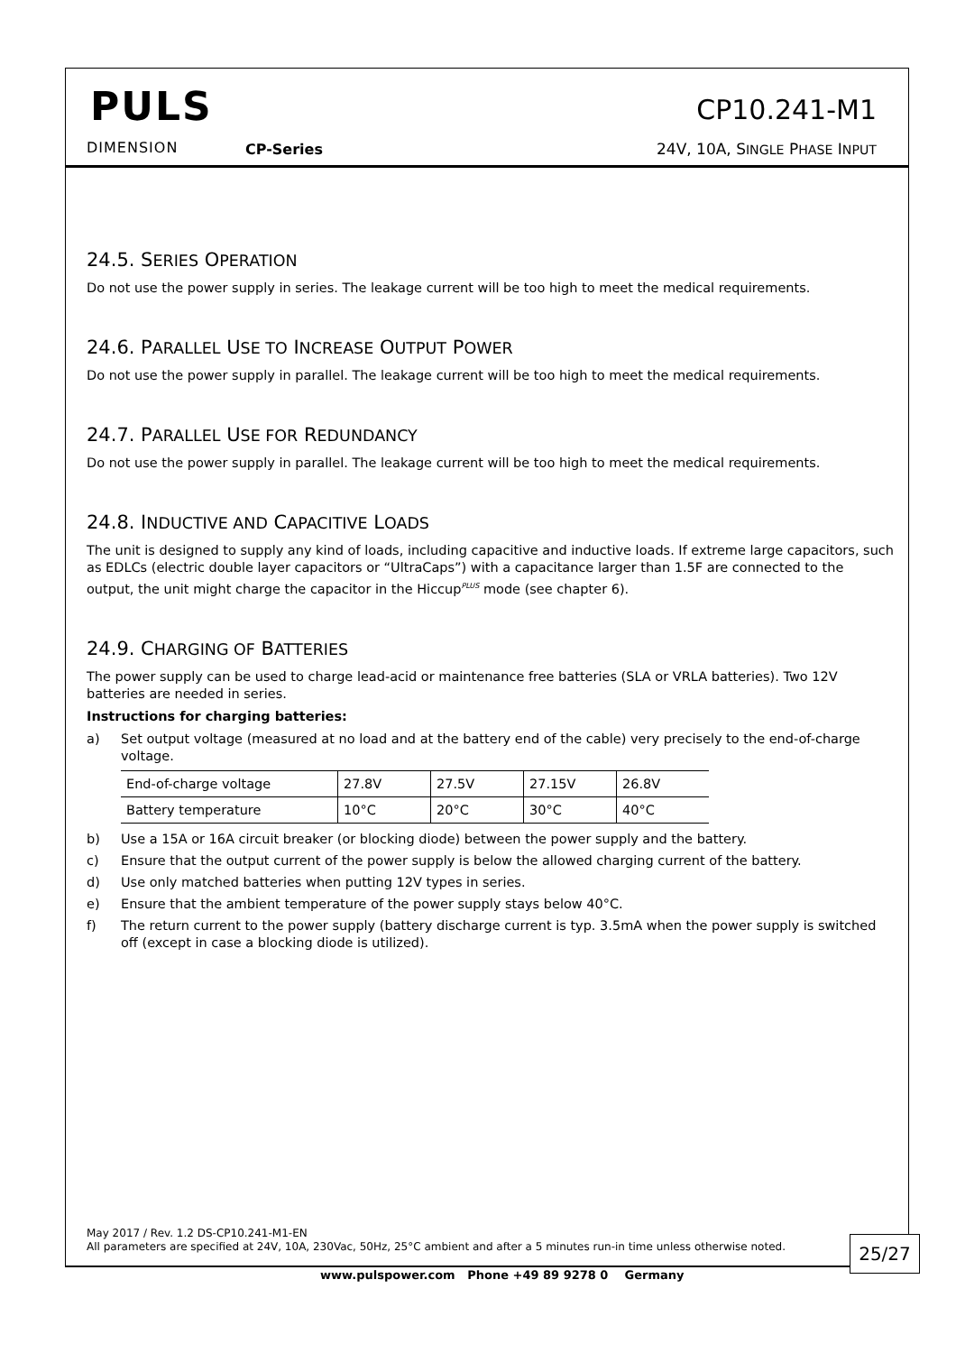PULS
DIMENSION CP-Series
CP10.241-M1
24V, 10A, SINGLE PHASE INPUT
24.5. SERIES OPERATION
Do not use the power supply in series. The leakage current will be too high to meet the medical requirements.
24.6. PARALLEL USE TO INCREASE OUTPUT POWER
Do not use the power supply in parallel. The leakage current will be too high to meet the medical requirements.
24.7. PARALLEL USE FOR REDUNDANCY
Do not use the power supply in parallel. The leakage current will be too high to meet the medical requirements.
24.8. INDUCTIVE AND CAPACITIVE LOADS
The unit is designed to supply any kind of loads, including capacitive and inductive loads. If extreme large capacitors, such as EDLCs (electric double layer capacitors or “UltraCaps”) with a capacitance larger than 1.5F are connected to the output, the unit might charge the capacitor in the Hiccup<sup>PLUS</sup> mode (see chapter 6).
24.9. CHARGING OF BATTERIES
The power supply can be used to charge lead-acid or maintenance free batteries (SLA or VRLA batteries). Two 12V batteries are needed in series.
Instructions for charging batteries:
a) Set output voltage (measured at no load and at the battery end of the cable) very precisely to the end-of-charge voltage.
| End-of-charge voltage | 27.8V | 27.5V | 27.15V | 26.8V |
| Battery temperature | 10°C | 20°C | 30°C | 40°C |
b) Use a 15A or 16A circuit breaker (or blocking diode) between the power supply and the battery.
c) Ensure that the output current of the power supply is below the allowed charging current of the battery.
d) Use only matched batteries when putting 12V types in series.
e) Ensure that the ambient temperature of the power supply stays below 40°C.
f) The return current to the power supply (battery discharge current is typ. 3.5mA when the power supply is switched off (except in case a blocking diode is utilized).
May 2017 / Rev. 1.2 DS-CP10.241-M1-EN
All parameters are specified at 24V, 10A, 230Vac, 50Hz, 25°C ambient and after a 5 minutes run-in time unless otherwise noted.
25/27
www.pulspower.com Phone +49 89 9278 0 Germany